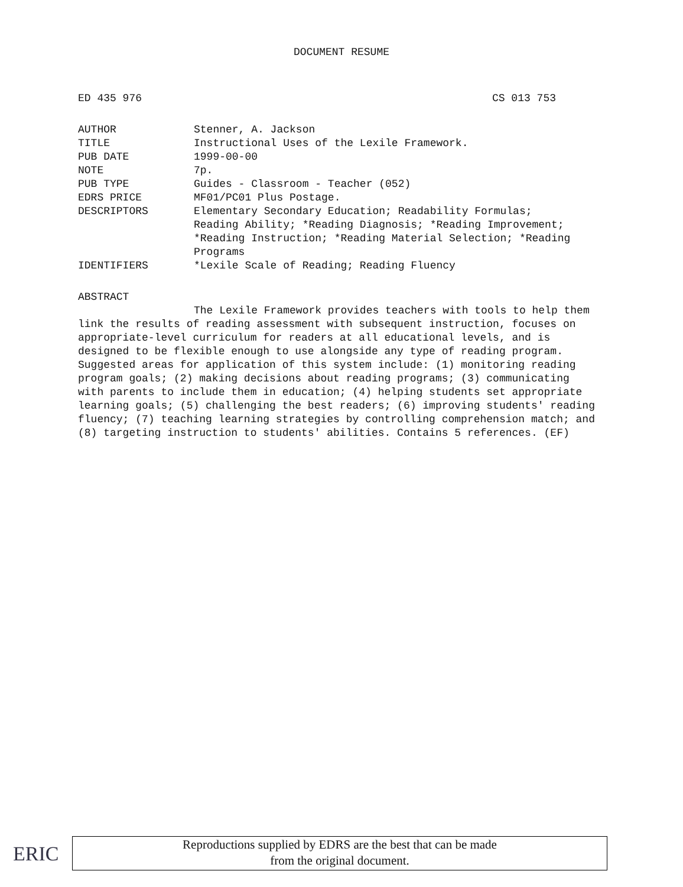DOCUMENT RESUME
ED 435 976 CS 013 753
| AUTHOR | Stenner, A. Jackson |
| TITLE | Instructional Uses of the Lexile Framework. |
| PUB DATE | 1999-00-00 |
| NOTE | 7p. |
| PUB TYPE | Guides - Classroom - Teacher (052) |
| EDRS PRICE | MF01/PC01 Plus Postage. |
| DESCRIPTORS | Elementary Secondary Education; Readability Formulas; Reading Ability; *Reading Diagnosis; *Reading Improvement; *Reading Instruction; *Reading Material Selection; *Reading Programs |
| IDENTIFIERS | *Lexile Scale of Reading; Reading Fluency |
ABSTRACT
The Lexile Framework provides teachers with tools to help them link the results of reading assessment with subsequent instruction, focuses on appropriate-level curriculum for readers at all educational levels, and is designed to be flexible enough to use alongside any type of reading program. Suggested areas for application of this system include: (1) monitoring reading program goals; (2) making decisions about reading programs; (3) communicating with parents to include them in education; (4) helping students set appropriate learning goals; (5) challenging the best readers; (6) improving students' reading fluency; (7) teaching learning strategies by controlling comprehension match; and (8) targeting instruction to students' abilities. Contains 5 references. (EF)
ERIC
Reproductions supplied by EDRS are the best that can be made
from the original document.